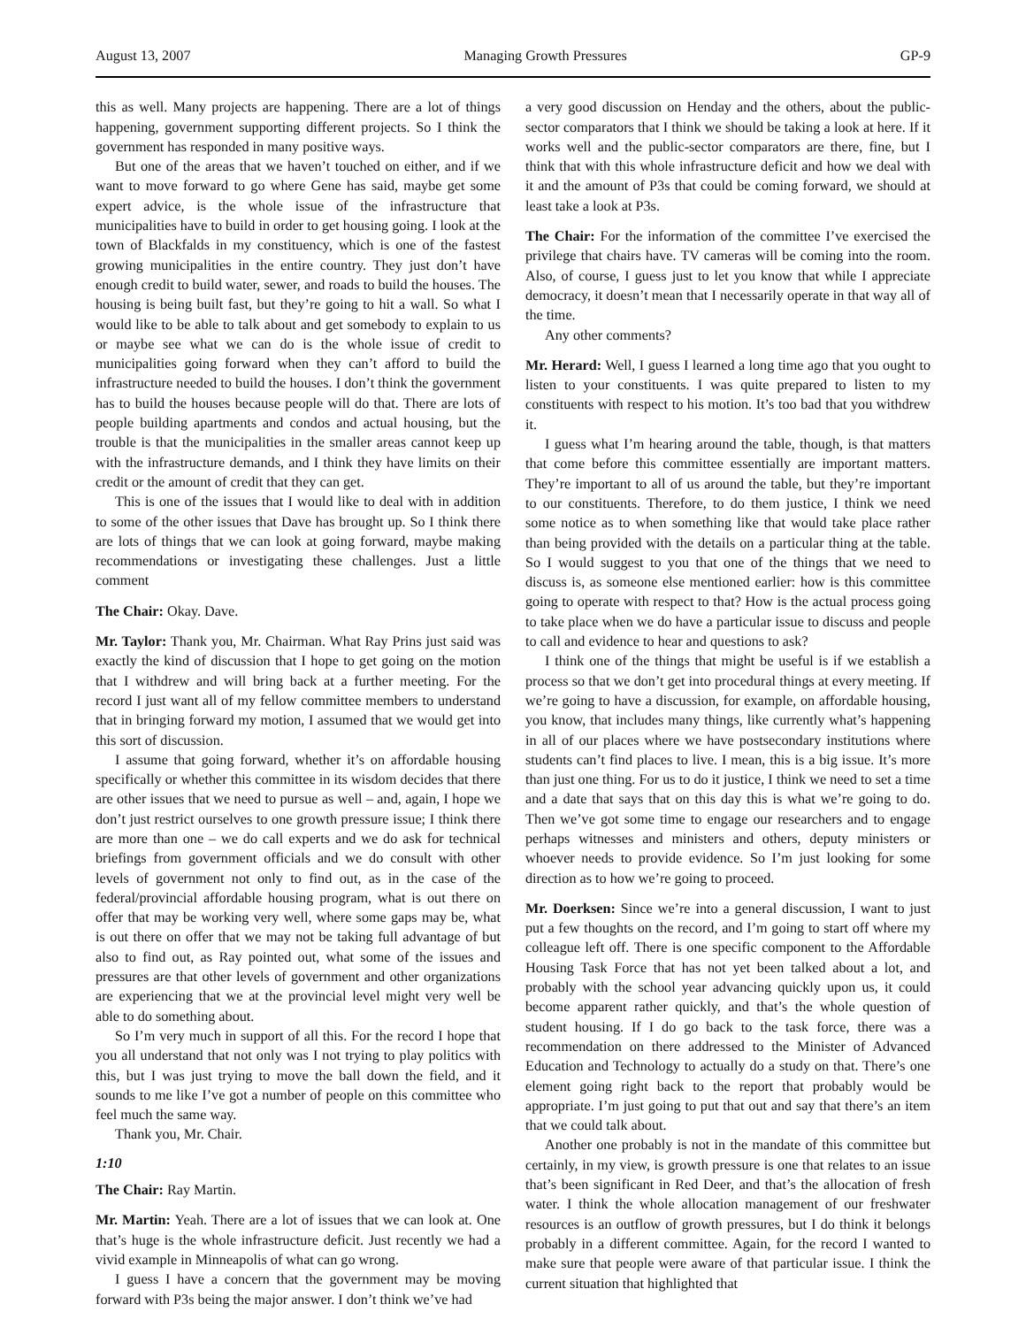August 13, 2007 Managing Growth Pressures GP-9
this as well. Many projects are happening. There are a lot of things happening, government supporting different projects. So I think the government has responded in many positive ways.
But one of the areas that we haven’t touched on either, and if we want to move forward to go where Gene has said, maybe get some expert advice, is the whole issue of the infrastructure that municipalities have to build in order to get housing going. I look at the town of Blackfalds in my constituency, which is one of the fastest growing municipalities in the entire country. They just don’t have enough credit to build water, sewer, and roads to build the houses. The housing is being built fast, but they’re going to hit a wall. So what I would like to be able to talk about and get somebody to explain to us or maybe see what we can do is the whole issue of credit to municipalities going forward when they can’t afford to build the infrastructure needed to build the houses. I don’t think the government has to build the houses because people will do that. There are lots of people building apartments and condos and actual housing, but the trouble is that the municipalities in the smaller areas cannot keep up with the infrastructure demands, and I think they have limits on their credit or the amount of credit that they can get.
This is one of the issues that I would like to deal with in addition to some of the other issues that Dave has brought up. So I think there are lots of things that we can look at going forward, maybe making recommendations or investigating these challenges. Just a little comment
The Chair: Okay. Dave.
Mr. Taylor: Thank you, Mr. Chairman. What Ray Prins just said was exactly the kind of discussion that I hope to get going on the motion that I withdrew and will bring back at a further meeting. For the record I just want all of my fellow committee members to understand that in bringing forward my motion, I assumed that we would get into this sort of discussion.
I assume that going forward, whether it’s on affordable housing specifically or whether this committee in its wisdom decides that there are other issues that we need to pursue as well – and, again, I hope we don’t just restrict ourselves to one growth pressure issue; I think there are more than one – we do call experts and we do ask for technical briefings from government officials and we do consult with other levels of government not only to find out, as in the case of the federal/provincial affordable housing program, what is out there on offer that may be working very well, where some gaps may be, what is out there on offer that we may not be taking full advantage of but also to find out, as Ray pointed out, what some of the issues and pressures are that other levels of government and other organizations are experiencing that we at the provincial level might very well be able to do something about.
So I’m very much in support of all this. For the record I hope that you all understand that not only was I not trying to play politics with this, but I was just trying to move the ball down the field, and it sounds to me like I’ve got a number of people on this committee who feel much the same way.
Thank you, Mr. Chair.
1:10
The Chair: Ray Martin.
Mr. Martin: Yeah. There are a lot of issues that we can look at. One that’s huge is the whole infrastructure deficit. Just recently we had a vivid example in Minneapolis of what can go wrong.
I guess I have a concern that the government may be moving forward with P3s being the major answer. I don’t think we’ve had
a very good discussion on Henday and the others, about the public-sector comparators that I think we should be taking a look at here. If it works well and the public-sector comparators are there, fine, but I think that with this whole infrastructure deficit and how we deal with it and the amount of P3s that could be coming forward, we should at least take a look at P3s.
The Chair: For the information of the committee I’ve exercised the privilege that chairs have. TV cameras will be coming into the room. Also, of course, I guess just to let you know that while I appreciate democracy, it doesn’t mean that I necessarily operate in that way all of the time.
Any other comments?
Mr. Herard: Well, I guess I learned a long time ago that you ought to listen to your constituents. I was quite prepared to listen to my constituents with respect to his motion. It’s too bad that you withdrew it.
I guess what I’m hearing around the table, though, is that matters that come before this committee essentially are important matters. They’re important to all of us around the table, but they’re important to our constituents. Therefore, to do them justice, I think we need some notice as to when something like that would take place rather than being provided with the details on a particular thing at the table. So I would suggest to you that one of the things that we need to discuss is, as someone else mentioned earlier: how is this committee going to operate with respect to that? How is the actual process going to take place when we do have a particular issue to discuss and people to call and evidence to hear and questions to ask?
I think one of the things that might be useful is if we establish a process so that we don’t get into procedural things at every meeting. If we’re going to have a discussion, for example, on affordable housing, you know, that includes many things, like currently what’s happening in all of our places where we have postsecondary institutions where students can’t find places to live. I mean, this is a big issue. It’s more than just one thing. For us to do it justice, I think we need to set a time and a date that says that on this day this is what we’re going to do. Then we’ve got some time to engage our researchers and to engage perhaps witnesses and ministers and others, deputy ministers or whoever needs to provide evidence. So I’m just looking for some direction as to how we’re going to proceed.
Mr. Doerksen: Since we’re into a general discussion, I want to just put a few thoughts on the record, and I’m going to start off where my colleague left off. There is one specific component to the Affordable Housing Task Force that has not yet been talked about a lot, and probably with the school year advancing quickly upon us, it could become apparent rather quickly, and that’s the whole question of student housing. If I do go back to the task force, there was a recommendation on there addressed to the Minister of Advanced Education and Technology to actually do a study on that. There’s one element going right back to the report that probably would be appropriate. I’m just going to put that out and say that there’s an item that we could talk about.
Another one probably is not in the mandate of this committee but certainly, in my view, is growth pressure is one that relates to an issue that’s been significant in Red Deer, and that’s the allocation of fresh water. I think the whole allocation management of our freshwater resources is an outflow of growth pressures, but I do think it belongs probably in a different committee. Again, for the record I wanted to make sure that people were aware of that particular issue. I think the current situation that highlighted that